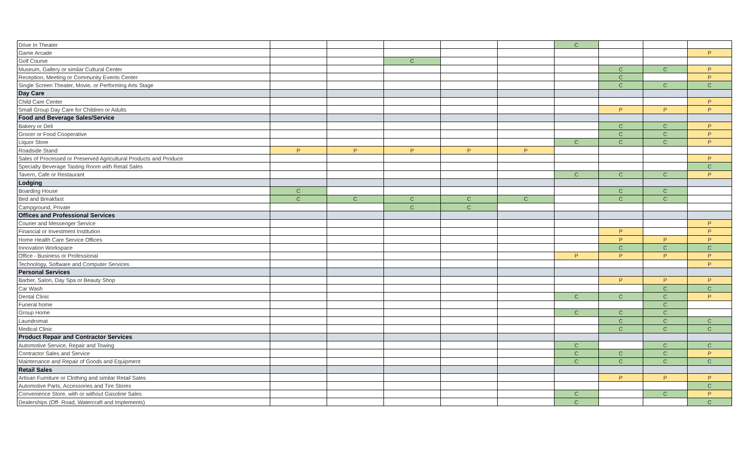| Drive In Theater | | | | | | C | | | |
| Game Arcade | | | | | | | | | P |
| Golf Course | | | C | | | | | | |
| Museum, Gallery or similar Cultural Center | | | | | | | C | C | P |
| Reception, Meeting or Community Events Center | | | | | | | C | | P |
| Single Screen Theater, Movie, or Performing Arts Stage | | | | | | | C | C | C |
| Day Care | | | | | | | | | |
| Child Care Center | | | | | | | | | P |
| Small Group Day Care for Children or Adults | | | | | | | P | P | P |
| Food and Beverage Sales/Service | | | | | | | | | |
| Bakery or Deli | | | | | | | C | C | P |
| Grocer or Food Cooperative | | | | | | | C | C | P |
| Liquor Store | | | | | | C | C | C | P |
| Roadside Stand | P | P | P | P | P | | | | |
| Sales of Processed or Preserved Agricultural Products and Produce | | | | | | | | | P |
| Specialty Beverage Tasting Room with Retail Sales | | | | | | | | | C |
| Tavern, Cafe or Restaurant | | | | | | C | C | C | P |
| Lodging | | | | | | | | | |
| Boarding House | C | | | | | | C | C | |
| Bed and Breakfast | C | C | C | C | C | | C | C | |
| Campground, Private | | | C | C | | | | | |
| Offices and Professional Services | | | | | | | | | |
| Courier and Messenger Service | | | | | | | | | P |
| Financial or Investment Institution | | | | | | | P | | P |
| Home Health Care Service Offices | | | | | | | P | P | P |
| Innovation Workspace | | | | | | | C | C | C |
| Office - Business or Professional | | | | | | P | P | P | P |
| Technology, Software and Computer Services | | | | | | | | | P |
| Personal Services | | | | | | | | | |
| Barber, Salon, Day Spa or Beauty Shop | | | | | | | P | P | P |
| Car Wash | | | | | | | | C | C |
| Dental Clinic | | | | | | C | C | C | P |
| Funeral home | | | | | | | | C | |
| Group Home | | | | | | C | C | C | |
| Laundromat | | | | | | | C | C | C |
| Medical Clinic | | | | | | | C | C | C |
| Product Repair and Contractor Services | | | | | | | | | |
| Automotive Service, Repair and Towing | | | | | | C | | C | C |
| Contractor Sales and Service | | | | | | C | C | C | P |
| Maintenance and Repair of Goods and Equipment | | | | | | C | C | C | C |
| Retail Sales | | | | | | | | | |
| Artisan Furniture or Clothing and similar Retail Sales | | | | | | | P | P | P |
| Automotive Parts, Accessories and Tire Stores | | | | | | | | | C |
| Convenience Store, with or without Gasoline Sales | | | | | | C | | C | P |
| Dealerships (Off- Road, Watercraft and Implements) | | | | | | C | | | C |